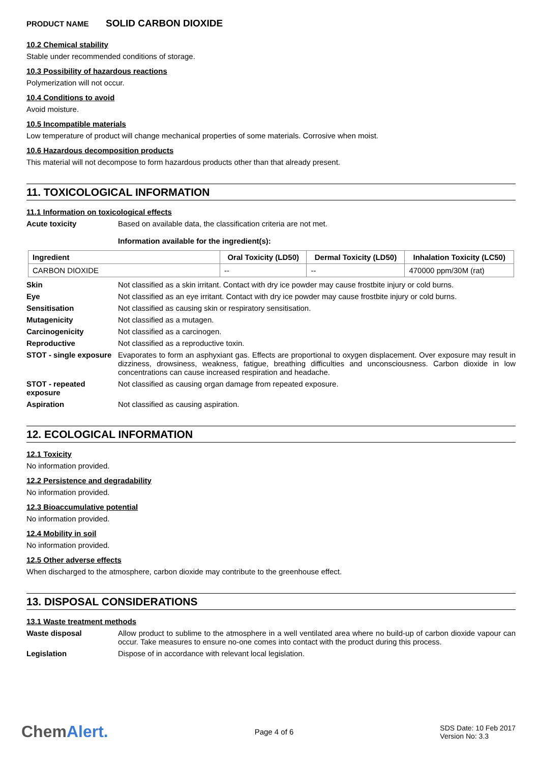PRODUCT NAME SOLID CARBON DIOXIDE
10.2 Chemical stability
Stable under recommended conditions of storage.
10.3 Possibility of hazardous reactions
Polymerization will not occur.
10.4 Conditions to avoid
Avoid moisture.
10.5 Incompatible materials
Low temperature of product will change mechanical properties of some materials. Corrosive when moist.
10.6 Hazardous decomposition products
This material will not decompose to form hazardous products other than that already present.
11. TOXICOLOGICAL INFORMATION
11.1 Information on toxicological effects
Acute toxicity Based on available data, the classification criteria are not met.
Information available for the ingredient(s):
| Ingredient | Oral Toxicity (LD50) | Dermal Toxicity (LD50) | Inhalation Toxicity (LC50) |
| --- | --- | --- | --- |
| CARBON DIOXIDE | -- | -- | 470000 ppm/30M (rat) |
Skin Not classified as a skin irritant. Contact with dry ice powder may cause frostbite injury or cold burns.
Eye Not classified as an eye irritant. Contact with dry ice powder may cause frostbite injury or cold burns.
Sensitisation Not classified as causing skin or respiratory sensitisation.
Mutagenicity Not classified as a mutagen.
Carcinogenicity Not classified as a carcinogen.
Reproductive Not classified as a reproductive toxin.
STOT - single exposure
Evaporates to form an asphyxiant gas. Effects are proportional to oxygen displacement. Over exposure may result in dizziness, drowsiness, weakness, fatigue, breathing difficulties and unconsciousness. Carbon dioxide in low concentrations can cause increased respiration and headache.
STOT - repeated exposure
Not classified as causing organ damage from repeated exposure.
Aspiration Not classified as causing aspiration.
12. ECOLOGICAL INFORMATION
12.1 Toxicity
No information provided.
12.2 Persistence and degradability
No information provided.
12.3 Bioaccumulative potential
No information provided.
12.4 Mobility in soil
No information provided.
12.5 Other adverse effects
When discharged to the atmosphere, carbon dioxide may contribute to the greenhouse effect.
13. DISPOSAL CONSIDERATIONS
13.1 Waste treatment methods
Waste disposal Allow product to sublime to the atmosphere in a well ventilated area where no build-up of carbon dioxide vapour can occur. Take measures to ensure no-one comes into contact with the product during this process.
Legislation Dispose of in accordance with relevant local legislation.
ChemAlert.
Page 4 of 6
SDS Date: 10 Feb 2017
Version No: 3.3